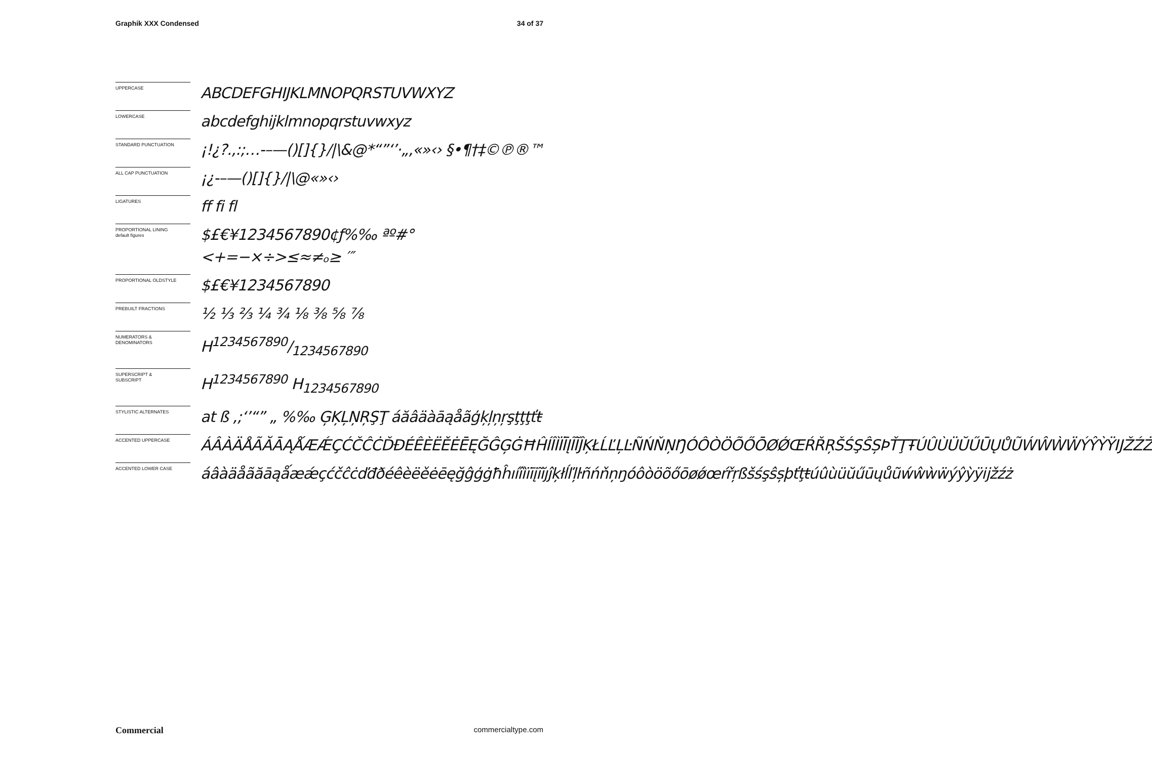Graphik XXX Condensed 34 of 37
UPPERCASE
ABCDEFGHIJKLMNOPQRSTUVWXYZ
LOWERCASE
abcdefghijklmnopqrstuvwxyz
STANDARD PUNCTUATION
¡!¿?.,:;…-–—()[]{}/|\&@*“”‘’·„‚«»‹› §•¶†‡©℗®™
ALL CAP PUNCTUATION
¡¿-–—()[]{}/|\@«»‹›
LIGATURES
ff fi fl
PROPORTIONAL LINING
default figures
$£€¥1234567890¢ƒ%‰ ªº#° <+=−×÷>≤≈≠ₒ≥ ′″
PROPORTIONAL OLDSTYLE
$£€¥1234567890
PREBUILT FRACTIONS
½ ⅓ ⅔ ¼ ¾ ⅛ ⅜ ⅝ ⅞
NUMERATORS &
DENOMINATORS
H1234567890/1234567890
SUPERSCRIPT &
SUBSCRIPT
H<sup>1234567890</sup> H<sub>1234567890</sub>
STYLISTIC ALTERNATES
at ß ,;‘’“” „ %‰ ĢĶĻŅŖŞŢ áăâäàāąåãģķļņŗşţţţťŧ
ACCENTED UPPERCASE
ÁÂÀÄÅÃĂĀĄǺÆǼÇĆČĈĊĎĐÉÊÈËĚĖĒĘĞĜĢĠĦĤÍÎÌÏĪĮĨĬĴĶŁĹĽĻĿÑŃŇŅŊÓÔÒÖÕŐŌØǾŒŔŘŖŠŚŞŜȘÞŤŢŦÚÛÙÜŬŰŪŲŮŨẂŴẀẄÝŶỲŸĲŽŹŻ
ACCENTED LOWER CASE
áâàäåãăāąǻæǽçćčĉċďđðéêèëěėēęğĝģġħĥıíîìïīįĩĭȷĵķłĺľļŀñńňņŋóôòöõőōøǿœŕřŗßšśşŝșþťţŧúûùüŭűūųůũẃŵẁẅýŷỳÿĳžźż
Commercial commercialtype.com